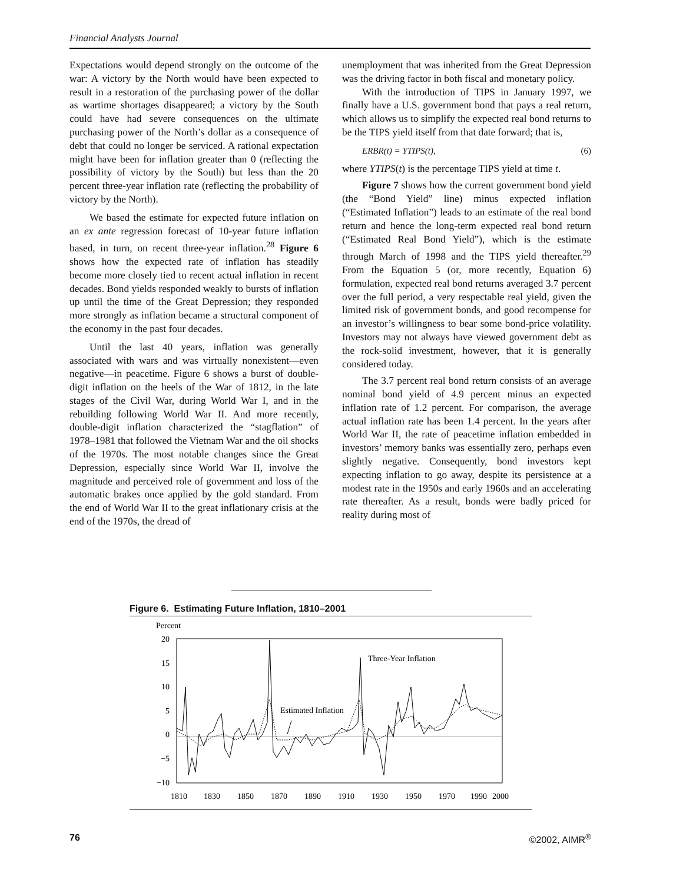Financial Analysts Journal
Expectations would depend strongly on the outcome of the war: A victory by the North would have been expected to result in a restoration of the purchasing power of the dollar as wartime shortages disappeared; a victory by the South could have had severe consequences on the ultimate purchasing power of the North’s dollar as a consequence of debt that could no longer be serviced. A rational expectation might have been for inflation greater than 0 (reflecting the possibility of victory by the South) but less than the 20 percent three-year inflation rate (reflecting the probability of victory by the North).
We based the estimate for expected future inflation on an ex ante regression forecast of 10-year future inflation based, in turn, on recent three-year inflation.<sup>28</sup> Figure 6 shows how the expected rate of inflation has steadily become more closely tied to recent actual inflation in recent decades. Bond yields responded weakly to bursts of inflation up until the time of the Great Depression; they responded more strongly as inflation became a structural component of the economy in the past four decades.
Until the last 40 years, inflation was generally associated with wars and was virtually nonexistent—even negative—in peacetime. Figure 6 shows a burst of double-digit inflation on the heels of the War of 1812, in the late stages of the Civil War, during World War I, and in the rebuilding following World War II. And more recently, double-digit inflation characterized the “stagflation” of 1978–1981 that followed the Vietnam War and the oil shocks of the 1970s. The most notable changes since the Great Depression, especially since World War II, involve the magnitude and perceived role of government and loss of the automatic brakes once applied by the gold standard. From the end of World War II to the great inflationary crisis at the end of the 1970s, the dread of
unemployment that was inherited from the Great Depression was the driving factor in both fiscal and monetary policy.
With the introduction of TIPS in January 1997, we finally have a U.S. government bond that pays a real return, which allows us to simplify the expected real bond returns to be the TIPS yield itself from that date forward; that is,
ERBR(t) = YTIPS(t), (6)
where YTIPS(t) is the percentage TIPS yield at time t.
Figure 7 shows how the current government bond yield (the “Bond Yield” line) minus expected inflation (“Estimated Inflation”) leads to an estimate of the real bond return and hence the long-term expected real bond return (“Estimated Real Bond Yield”), which is the estimate through March of 1998 and the TIPS yield thereafter.<sup>29</sup> From the Equation 5 (or, more recently, Equation 6) formulation, expected real bond returns averaged 3.7 percent over the full period, a very respectable real yield, given the limited risk of government bonds, and good recompense for an investor’s willingness to bear some bond-price volatility. Investors may not always have viewed government debt as the rock-solid investment, however, that it is generally considered today.
The 3.7 percent real bond return consists of an average nominal bond yield of 4.9 percent minus an expected inflation rate of 1.2 percent. For comparison, the average actual inflation rate has been 1.4 percent. In the years after World War II, the rate of peacetime inflation embedded in investors’ memory banks was essentially zero, perhaps even slightly negative. Consequently, bond investors kept expecting inflation to go away, despite its persistence at a modest rate in the 1950s and early 1960s and an accelerating rate thereafter. As a result, bonds were badly priced for reality during most of
Figure 6. Estimating Future Inflation, 1810–2001
Percent
20
15
10
5
0
−5
−10
Three-Year Inflation
Estimated Inflation
1810
1830
1850
1870
1890
1910
1930
1950
1970
1990
2000
76 ©2002, AIMR<sup>®</sup>